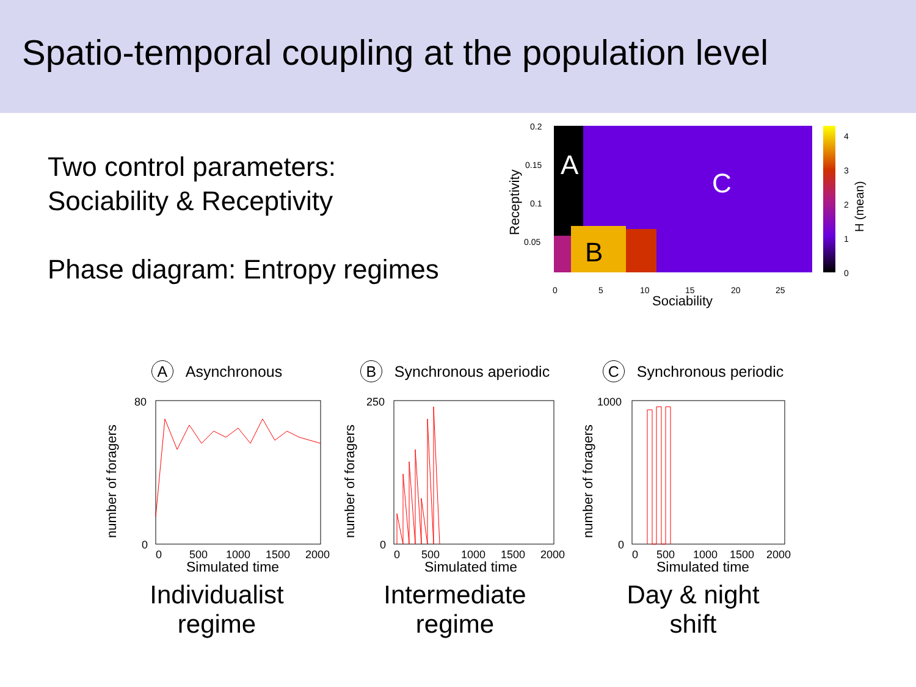Spatio-temporal coupling at the population level
Two control parameters:
Sociability & Receptivity
Phase diagram: Entropy regimes
A
B
C
0.2
0.15
0.1
0.05
0
5
10
15
20
25
Sociability
Receptivity
4
3
2
1
0
H (mean)
A Asynchronous
number of foragers
80
0
0
500
1000
1500
2000
Simulated time
Individualist
regime
B Synchronous aperiodic
number of foragers
250
0
0
500
1000
1500
2000
Simulated time
Intermediate
regime
C Synchronous periodic
number of foragers
1000
0
0
500
1000
1500
2000
Simulated time
Day & night
shift